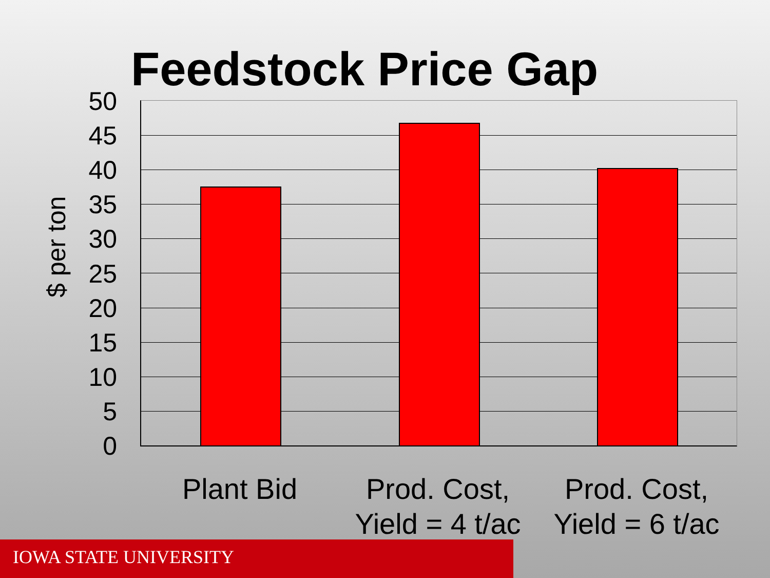Feedstock Price Gap
$ per ton
50
45
40
35
30
25
20
15
10
5
0
Plant Bid
Prod. Cost, Yield = 4 t/ac
Prod. Cost, Yield = 6 t/ac
IOWA STATE UNIVERSITY